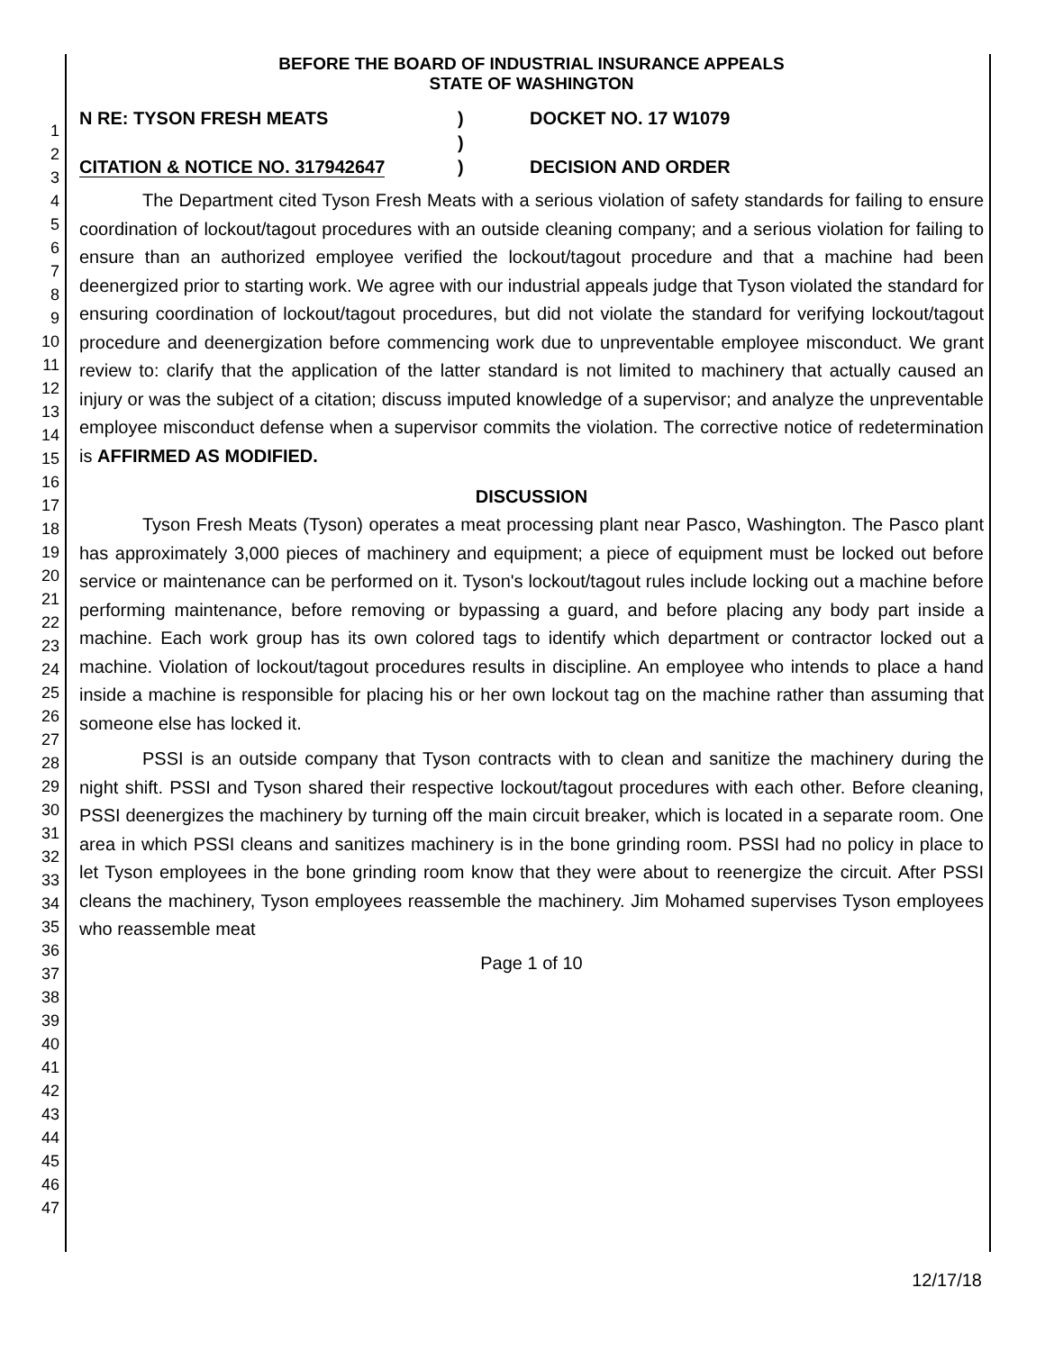1
2
3
4
5
6
7
8
9
10
11
12
13
14
15
16
17
18
19
20
21
22
23
24
25
26
27
28
29
30
31
32
33
34
35
36
37
38
39
40
41
42
43
44
45
46
47
BEFORE THE BOARD OF INDUSTRIAL INSURANCE APPEALS
STATE OF WASHINGTON
N RE: TYSON FRESH MEATS
CITATION & NOTICE NO. 317942647
)
)
)
DOCKET NO. 17 W1079
DECISION AND ORDER
The Department cited Tyson Fresh Meats with a serious violation of safety standards for failing to ensure coordination of lockout/tagout procedures with an outside cleaning company; and a serious violation for failing to ensure than an authorized employee verified the lockout/tagout procedure and that a machine had been deenergized prior to starting work. We agree with our industrial appeals judge that Tyson violated the standard for ensuring coordination of lockout/tagout procedures, but did not violate the standard for verifying lockout/tagout procedure and deenergization before commencing work due to unpreventable employee misconduct. We grant review to: clarify that the application of the latter standard is not limited to machinery that actually caused an injury or was the subject of a citation; discuss imputed knowledge of a supervisor; and analyze the unpreventable employee misconduct defense when a supervisor commits the violation. The corrective notice of redetermination is AFFIRMED AS MODIFIED.
DISCUSSION
Tyson Fresh Meats (Tyson) operates a meat processing plant near Pasco, Washington. The Pasco plant has approximately 3,000 pieces of machinery and equipment; a piece of equipment must be locked out before service or maintenance can be performed on it. Tyson's lockout/tagout rules include locking out a machine before performing maintenance, before removing or bypassing a guard, and before placing any body part inside a machine. Each work group has its own colored tags to identify which department or contractor locked out a machine. Violation of lockout/tagout procedures results in discipline. An employee who intends to place a hand inside a machine is responsible for placing his or her own lockout tag on the machine rather than assuming that someone else has locked it.
PSSI is an outside company that Tyson contracts with to clean and sanitize the machinery during the night shift. PSSI and Tyson shared their respective lockout/tagout procedures with each other. Before cleaning, PSSI deenergizes the machinery by turning off the main circuit breaker, which is located in a separate room. One area in which PSSI cleans and sanitizes machinery is in the bone grinding room. PSSI had no policy in place to let Tyson employees in the bone grinding room know that they were about to reenergize the circuit. After PSSI cleans the machinery, Tyson employees reassemble the machinery. Jim Mohamed supervises Tyson employees who reassemble meat
Page 1 of 10
12/17/18